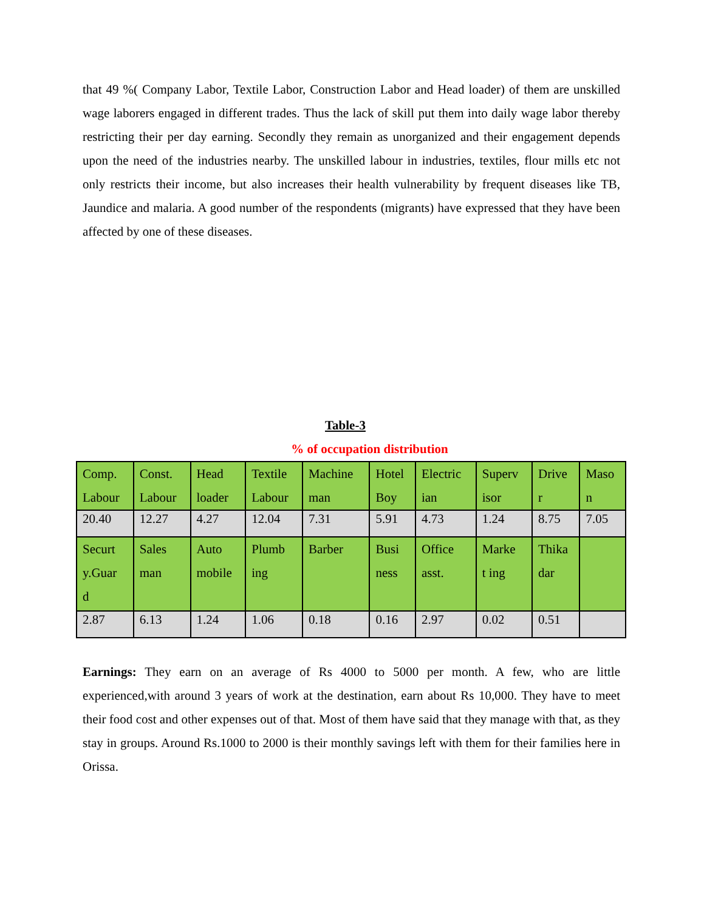that 49 %( Company Labor, Textile Labor, Construction Labor and Head loader) of them are unskilled wage laborers engaged in different trades. Thus the lack of skill put them into daily wage labor thereby restricting their per day earning. Secondly they remain as unorganized and their engagement depends upon the need of the industries nearby. The unskilled labour in industries, textiles, flour mills etc not only restricts their income, but also increases their health vulnerability by frequent diseases like TB, Jaundice and malaria. A good number of the respondents (migrants) have expressed that they have been affected by one of these diseases.
Table-3
% of occupation distribution
| Comp. Labour | Const. Labour | Head loader | Textile Labour | Machine man | Hotel Boy | Electric ian | Superv isor | Drive r | Maso n |
| 20.40 | 12.27 | 4.27 | 12.04 | 7.31 | 5.91 | 4.73 | 1.24 | 8.75 | 7.05 |
| Securt y.Guar d | Sales man | Auto mobile | Plumb ing | Barber | Busi ness | Office asst. | Marke t ing | Thika dar | |
| 2.87 | 6.13 | 1.24 | 1.06 | 0.18 | 0.16 | 2.97 | 0.02 | 0.51 | |
Earnings: They earn on an average of Rs 4000 to 5000 per month. A few, who are little experienced,with around 3 years of work at the destination, earn about Rs 10,000. They have to meet their food cost and other expenses out of that. Most of them have said that they manage with that, as they stay in groups. Around Rs.1000 to 2000 is their monthly savings left with them for their families here in Orissa.